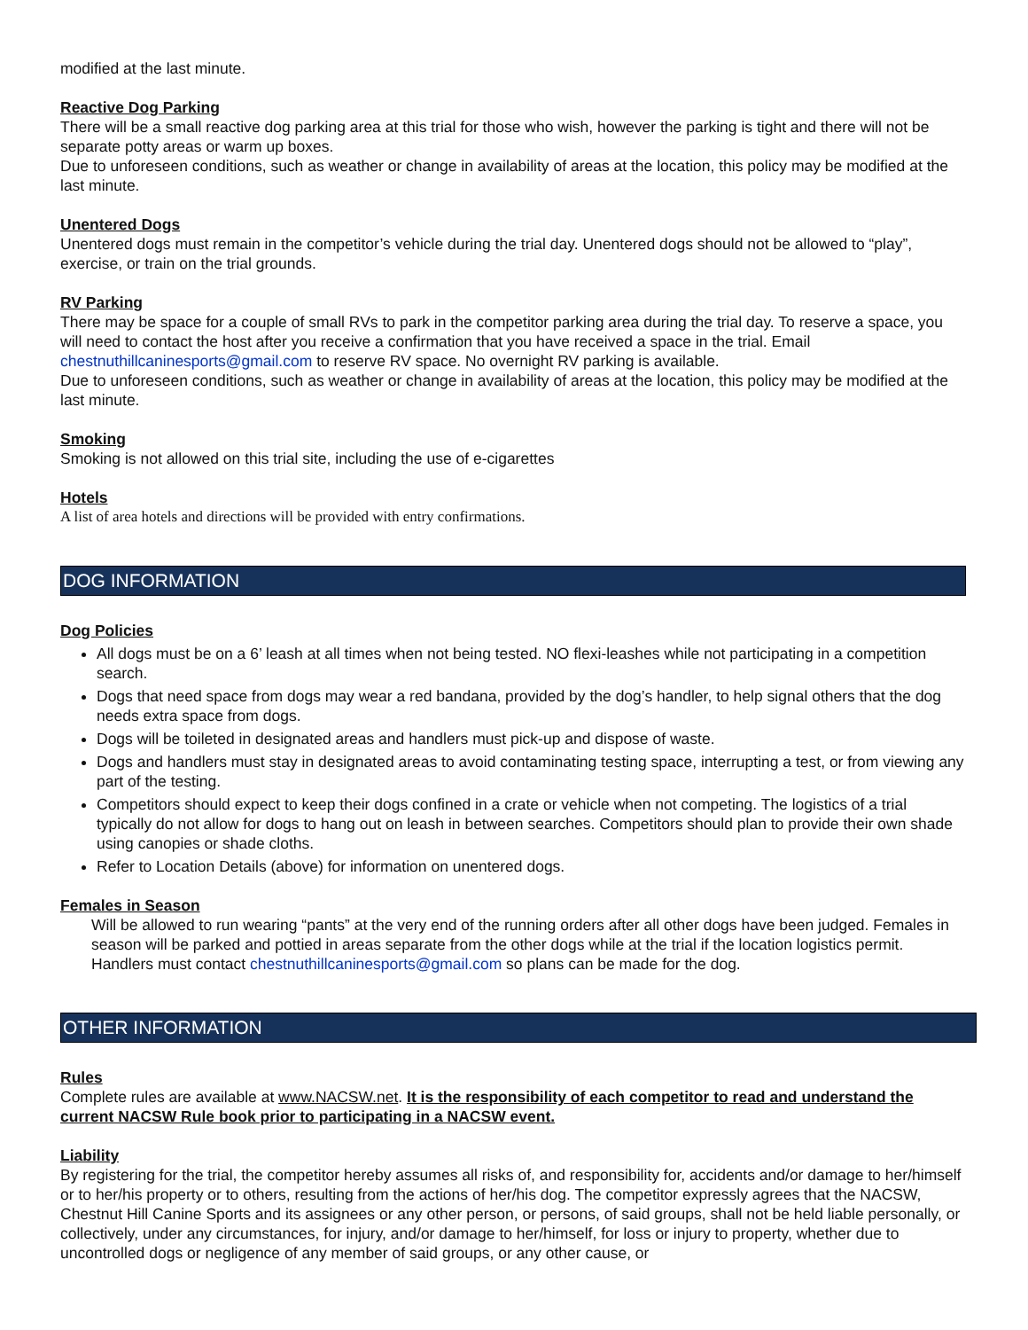modified at the last minute.
Reactive Dog Parking
There will be a small reactive dog parking area at this trial for those who wish, however the parking is tight and there will not be separate potty areas or warm up boxes.
Due to unforeseen conditions, such as weather or change in availability of areas at the location, this policy may be modified at the last minute.
Unentered Dogs
Unentered dogs must remain in the competitor’s vehicle during the trial day. Unentered dogs should not be allowed to “play”, exercise, or train on the trial grounds.
RV Parking
There may be space for a couple of small RVs to park in the competitor parking area during the trial day. To reserve a space, you will need to contact the host after you receive a confirmation that you have received a space in the trial. Email chestnuthillcaninesports@gmail.com to reserve RV space. No overnight RV parking is available.
Due to unforeseen conditions, such as weather or change in availability of areas at the location, this policy may be modified at the last minute.
Smoking
Smoking is not allowed on this trial site, including the use of e-cigarettes
Hotels
A list of area hotels and directions will be provided with entry confirmations.
DOG INFORMATION
Dog Policies
All dogs must be on a 6’ leash at all times when not being tested. NO flexi-leashes while not participating in a competition search.
Dogs that need space from dogs may wear a red bandana, provided by the dog’s handler, to help signal others that the dog needs extra space from dogs.
Dogs will be toileted in designated areas and handlers must pick-up and dispose of waste.
Dogs and handlers must stay in designated areas to avoid contaminating testing space, interrupting a test, or from viewing any part of the testing.
Competitors should expect to keep their dogs confined in a crate or vehicle when not competing. The logistics of a trial typically do not allow for dogs to hang out on leash in between searches. Competitors should plan to provide their own shade using canopies or shade cloths.
Refer to Location Details (above) for information on unentered dogs.
Females in Season
Will be allowed to run wearing “pants” at the very end of the running orders after all other dogs have been judged. Females in season will be parked and pottied in areas separate from the other dogs while at the trial if the location logistics permit. Handlers must contact chestnuthillcaninesports@gmail.com so plans can be made for the dog.
OTHER INFORMATION
Rules
Complete rules are available at www.NACSW.net. It is the responsibility of each competitor to read and understand the current NACSW Rule book prior to participating in a NACSW event.
Liability
By registering for the trial, the competitor hereby assumes all risks of, and responsibility for, accidents and/or damage to her/himself or to her/his property or to others, resulting from the actions of her/his dog. The competitor expressly agrees that the NACSW, Chestnut Hill Canine Sports and its assignees or any other person, or persons, of said groups, shall not be held liable personally, or collectively, under any circumstances, for injury, and/or damage to her/himself, for loss or injury to property, whether due to uncontrolled dogs or negligence of any member of said groups, or any other cause, or